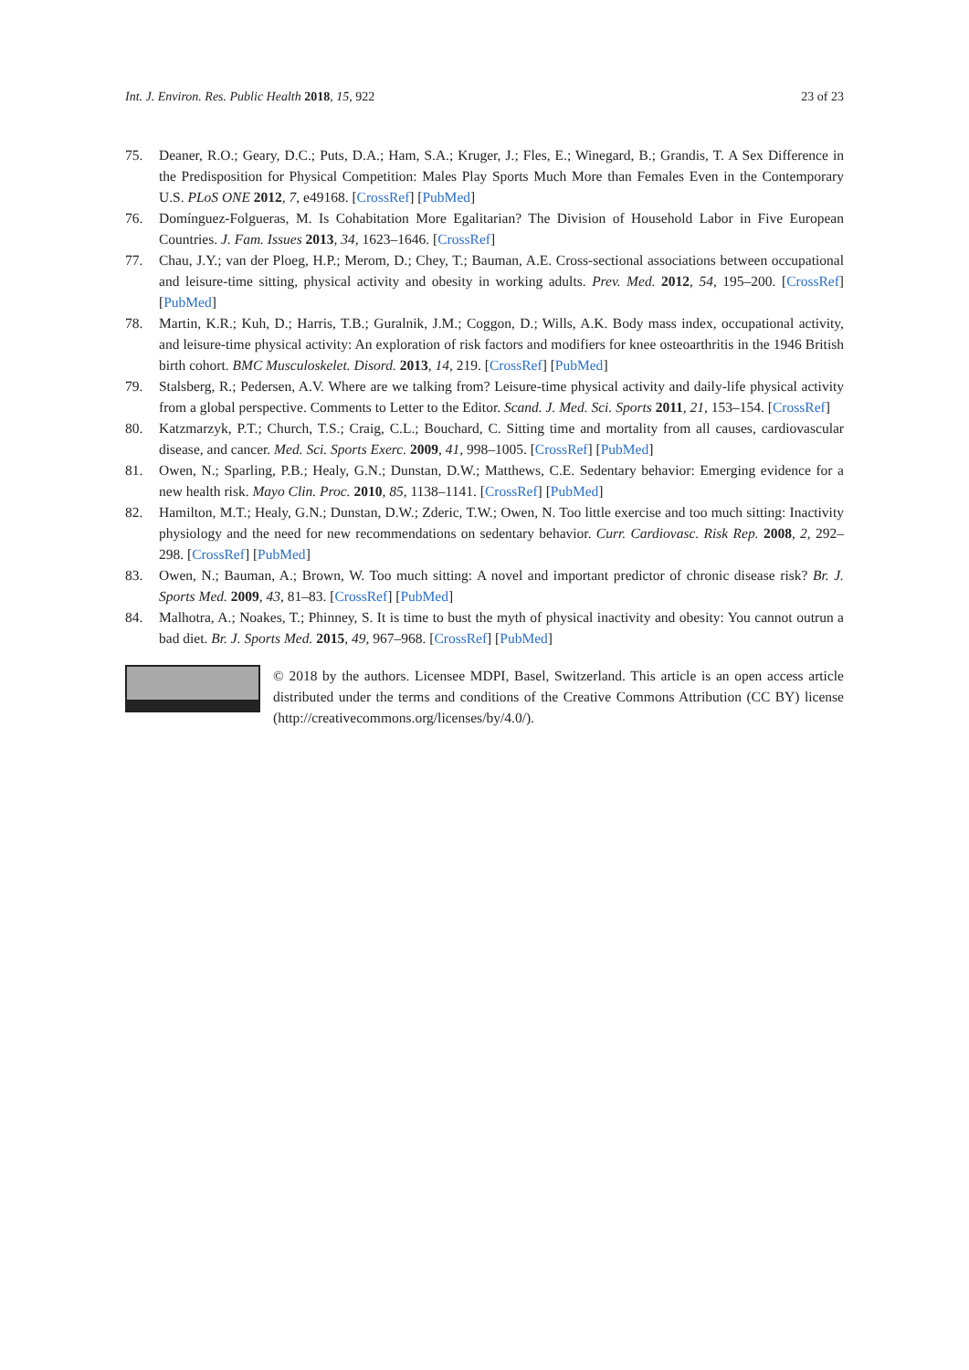Int. J. Environ. Res. Public Health 2018, 15, 922 23 of 23
75. Deaner, R.O.; Geary, D.C.; Puts, D.A.; Ham, S.A.; Kruger, J.; Fles, E.; Winegard, B.; Grandis, T. A Sex Difference in the Predisposition for Physical Competition: Males Play Sports Much More than Females Even in the Contemporary U.S. PLoS ONE 2012, 7, e49168. [CrossRef] [PubMed]
76. Domínguez-Folgueras, M. Is Cohabitation More Egalitarian? The Division of Household Labor in Five European Countries. J. Fam. Issues 2013, 34, 1623–1646. [CrossRef]
77. Chau, J.Y.; van der Ploeg, H.P.; Merom, D.; Chey, T.; Bauman, A.E. Cross-sectional associations between occupational and leisure-time sitting, physical activity and obesity in working adults. Prev. Med. 2012, 54, 195–200. [CrossRef] [PubMed]
78. Martin, K.R.; Kuh, D.; Harris, T.B.; Guralnik, J.M.; Coggon, D.; Wills, A.K. Body mass index, occupational activity, and leisure-time physical activity: An exploration of risk factors and modifiers for knee osteoarthritis in the 1946 British birth cohort. BMC Musculoskelet. Disord. 2013, 14, 219. [CrossRef] [PubMed]
79. Stalsberg, R.; Pedersen, A.V. Where are we talking from? Leisure-time physical activity and daily-life physical activity from a global perspective. Comments to Letter to the Editor. Scand. J. Med. Sci. Sports 2011, 21, 153–154. [CrossRef]
80. Katzmarzyk, P.T.; Church, T.S.; Craig, C.L.; Bouchard, C. Sitting time and mortality from all causes, cardiovascular disease, and cancer. Med. Sci. Sports Exerc. 2009, 41, 998–1005. [CrossRef] [PubMed]
81. Owen, N.; Sparling, P.B.; Healy, G.N.; Dunstan, D.W.; Matthews, C.E. Sedentary behavior: Emerging evidence for a new health risk. Mayo Clin. Proc. 2010, 85, 1138–1141. [CrossRef] [PubMed]
82. Hamilton, M.T.; Healy, G.N.; Dunstan, D.W.; Zderic, T.W.; Owen, N. Too little exercise and too much sitting: Inactivity physiology and the need for new recommendations on sedentary behavior. Curr. Cardiovasc. Risk Rep. 2008, 2, 292–298. [CrossRef] [PubMed]
83. Owen, N.; Bauman, A.; Brown, W. Too much sitting: A novel and important predictor of chronic disease risk? Br. J. Sports Med. 2009, 43, 81–83. [CrossRef] [PubMed]
84. Malhotra, A.; Noakes, T.; Phinney, S. It is time to bust the myth of physical inactivity and obesity: You cannot outrun a bad diet. Br. J. Sports Med. 2015, 49, 967–968. [CrossRef] [PubMed]
© 2018 by the authors. Licensee MDPI, Basel, Switzerland. This article is an open access article distributed under the terms and conditions of the Creative Commons Attribution (CC BY) license (http://creativecommons.org/licenses/by/4.0/).